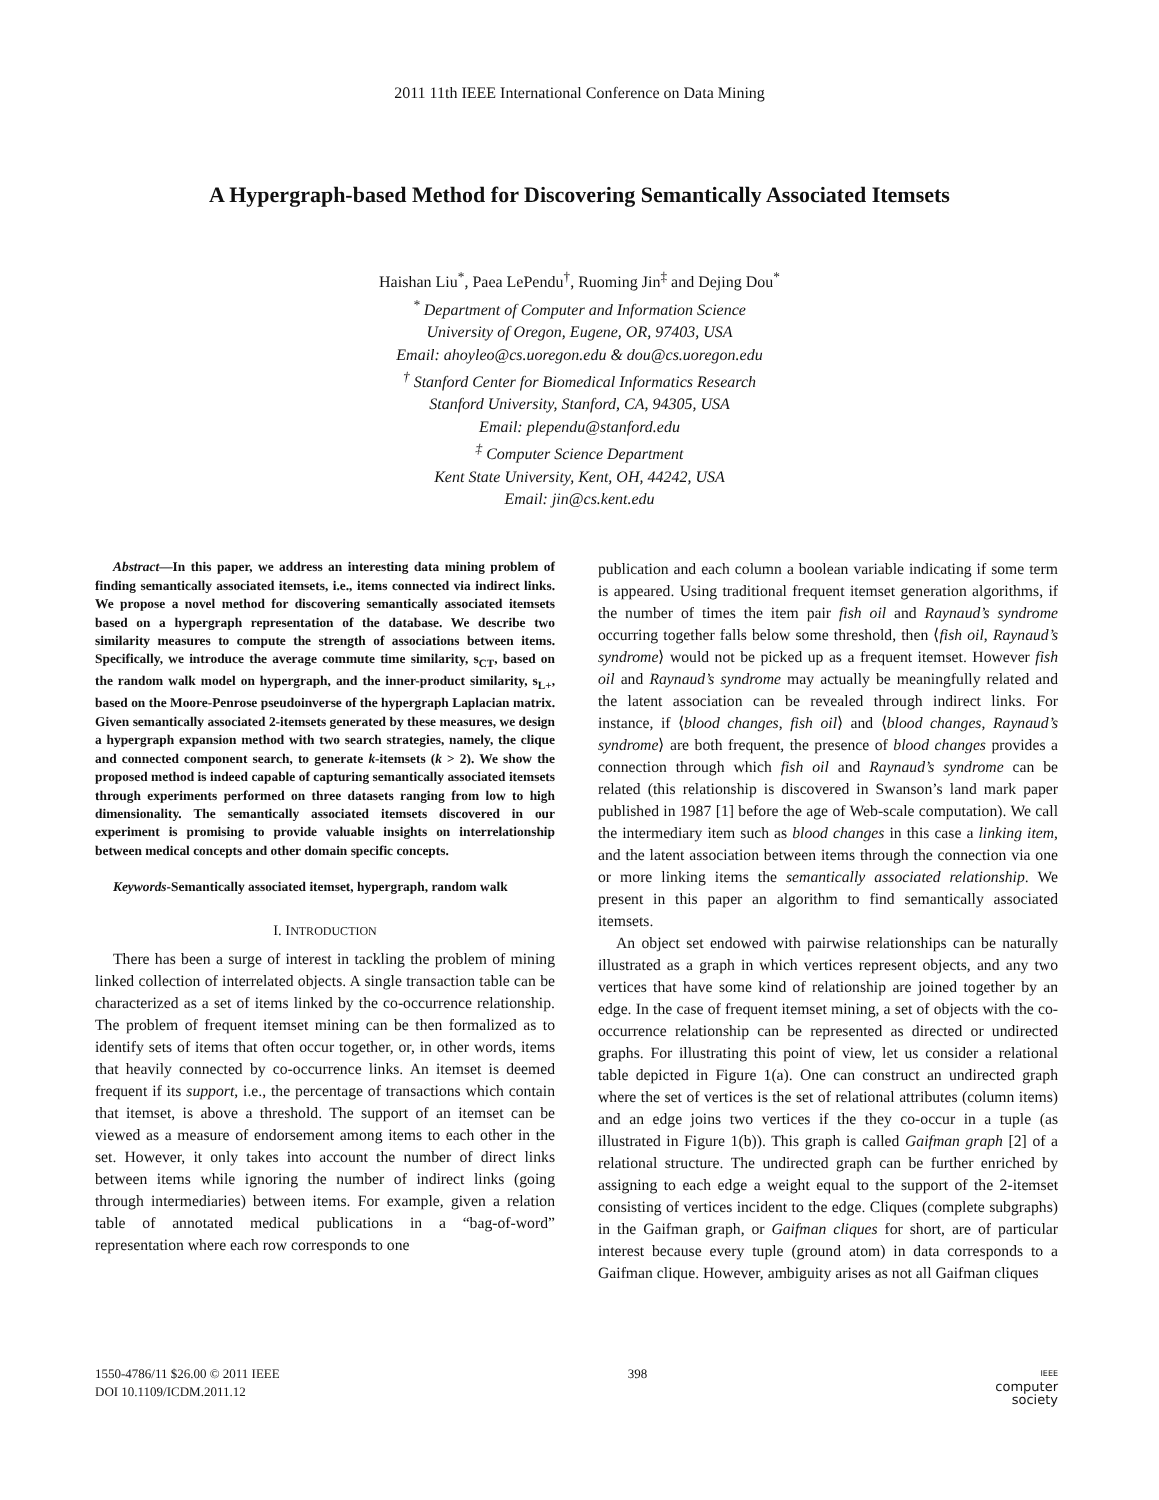2011 11th IEEE International Conference on Data Mining
A Hypergraph-based Method for Discovering Semantically Associated Itemsets
Haishan Liu<sup>*</sup>, Paea LePendu<sup>†</sup>, Ruoming Jin<sup>‡</sup> and Dejing Dou<sup>*</sup>
<sup>*</sup> Department of Computer and Information Science
University of Oregon, Eugene, OR, 97403, USA
Email: ahoyleo@cs.uoregon.edu & dou@cs.uoregon.edu
<sup>†</sup> Stanford Center for Biomedical Informatics Research
Stanford University, Stanford, CA, 94305, USA
Email: plependu@stanford.edu
<sup>‡</sup> Computer Science Department
Kent State University, Kent, OH, 44242, USA
Email: jin@cs.kent.edu
Abstract—In this paper, we address an interesting data mining problem of finding semantically associated itemsets, i.e., items connected via indirect links. We propose a novel method for discovering semantically associated itemsets based on a hypergraph representation of the database. We describe two similarity measures to compute the strength of associations between items. Specifically, we introduce the average commute time similarity, s<sub>CT</sub>, based on the random walk model on hypergraph, and the inner-product similarity, s<sub>L+</sub>, based on the Moore-Penrose pseudoinverse of the hypergraph Laplacian matrix. Given semantically associated 2-itemsets generated by these measures, we design a hypergraph expansion method with two search strategies, namely, the clique and connected component search, to generate k-itemsets (k > 2). We show the proposed method is indeed capable of capturing semantically associated itemsets through experiments performed on three datasets ranging from low to high dimensionality. The semantically associated itemsets discovered in our experiment is promising to provide valuable insights on interrelationship between medical concepts and other domain specific concepts.
Keywords-Semantically associated itemset, hypergraph, random walk
I. INTRODUCTION
There has been a surge of interest in tackling the problem of mining linked collection of interrelated objects. A single transaction table can be characterized as a set of items linked by the co-occurrence relationship. The problem of frequent itemset mining can be then formalized as to identify sets of items that often occur together, or, in other words, items that heavily connected by co-occurrence links. An itemset is deemed frequent if its support, i.e., the percentage of transactions which contain that itemset, is above a threshold. The support of an itemset can be viewed as a measure of endorsement among items to each other in the set. However, it only takes into account the number of direct links between items while ignoring the number of indirect links (going through intermediaries) between items. For example, given a relation table of annotated medical publications in a “bag-of-word” representation where each row corresponds to one
publication and each column a boolean variable indicating if some term is appeared. Using traditional frequent itemset generation algorithms, if the number of times the item pair fish oil and Raynaud’s syndrome occurring together falls below some threshold, then ⟨fish oil, Raynaud’s syndrome⟩ would not be picked up as a frequent itemset. However fish oil and Raynaud’s syndrome may actually be meaningfully related and the latent association can be revealed through indirect links. For instance, if ⟨blood changes, fish oil⟩ and ⟨blood changes, Raynaud’s syndrome⟩ are both frequent, the presence of blood changes provides a connection through which fish oil and Raynaud’s syndrome can be related (this relationship is discovered in Swanson’s land mark paper published in 1987 [1] before the age of Web-scale computation). We call the intermediary item such as blood changes in this case a linking item, and the latent association between items through the connection via one or more linking items the semantically associated relationship. We present in this paper an algorithm to find semantically associated itemsets.
An object set endowed with pairwise relationships can be naturally illustrated as a graph in which vertices represent objects, and any two vertices that have some kind of relationship are joined together by an edge. In the case of frequent itemset mining, a set of objects with the co-occurrence relationship can be represented as directed or undirected graphs. For illustrating this point of view, let us consider a relational table depicted in Figure 1(a). One can construct an undirected graph where the set of vertices is the set of relational attributes (column items) and an edge joins two vertices if the they co-occur in a tuple (as illustrated in Figure 1(b)). This graph is called Gaifman graph [2] of a relational structure. The undirected graph can be further enriched by assigning to each edge a weight equal to the support of the 2-itemset consisting of vertices incident to the edge. Cliques (complete subgraphs) in the Gaifman graph, or Gaifman cliques for short, are of particular interest because every tuple (ground atom) in data corresponds to a Gaifman clique. However, ambiguity arises as not all Gaifman cliques
1550-4786/11 $26.00 © 2011 IEEE
DOI 10.1109/ICDM.2011.12
398
IEEE
computer
society